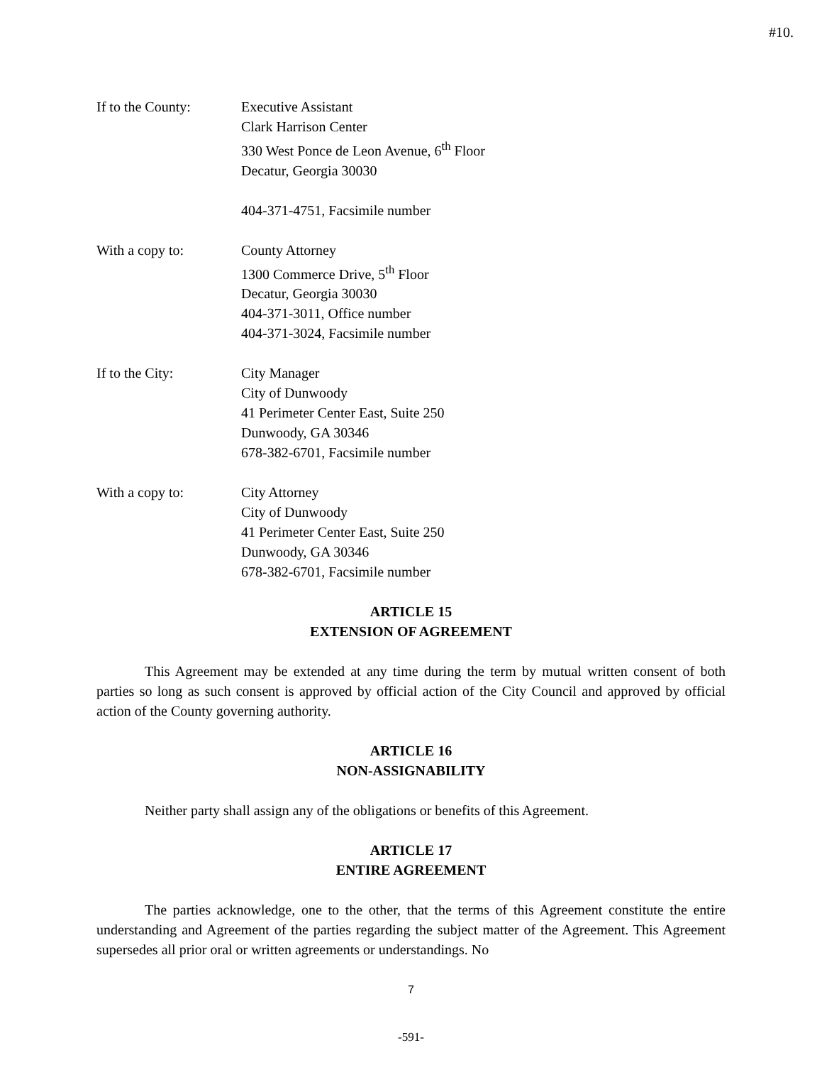#10.
If to the County: Executive Assistant
Clark Harrison Center
330 West Ponce de Leon Avenue, 6<sup>th</sup> Floor
Decatur, Georgia 30030
404-371-4751, Facsimile number
With a copy to: County Attorney
1300 Commerce Drive, 5<sup>th</sup> Floor
Decatur, Georgia 30030
404-371-3011, Office number
404-371-3024, Facsimile number
If to the City: City Manager
City of Dunwoody
41 Perimeter Center East, Suite 250
Dunwoody, GA 30346
678-382-6701, Facsimile number
With a copy to: City Attorney
City of Dunwoody
41 Perimeter Center East, Suite 250
Dunwoody, GA 30346
678-382-6701, Facsimile number
ARTICLE 15
EXTENSION OF AGREEMENT
This Agreement may be extended at any time during the term by mutual written consent of both parties so long as such consent is approved by official action of the City Council and approved by official action of the County governing authority.
ARTICLE 16
NON-ASSIGNABILITY
Neither party shall assign any of the obligations or benefits of this Agreement.
ARTICLE 17
ENTIRE AGREEMENT
The parties acknowledge, one to the other, that the terms of this Agreement constitute the entire understanding and Agreement of the parties regarding the subject matter of the Agreement. This Agreement supersedes all prior oral or written agreements or understandings. No
7
-591-